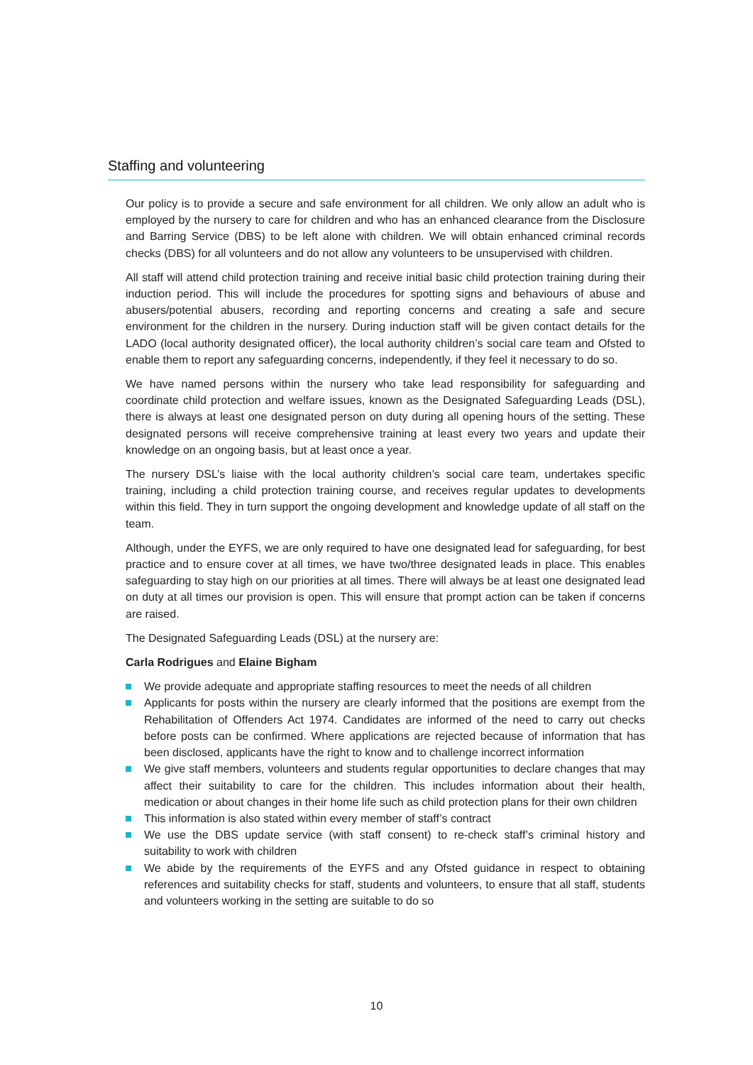Staffing and volunteering
Our policy is to provide a secure and safe environment for all children. We only allow an adult who is employed by the nursery to care for children and who has an enhanced clearance from the Disclosure and Barring Service (DBS) to be left alone with children. We will obtain enhanced criminal records checks (DBS) for all volunteers and do not allow any volunteers to be unsupervised with children.
All staff will attend child protection training and receive initial basic child protection training during their induction period. This will include the procedures for spotting signs and behaviours of abuse and abusers/potential abusers, recording and reporting concerns and creating a safe and secure environment for the children in the nursery. During induction staff will be given contact details for the LADO (local authority designated officer), the local authority children’s social care team and Ofsted to enable them to report any safeguarding concerns, independently, if they feel it necessary to do so.
We have named persons within the nursery who take lead responsibility for safeguarding and coordinate child protection and welfare issues, known as the Designated Safeguarding Leads (DSL), there is always at least one designated person on duty during all opening hours of the setting. These designated persons will receive comprehensive training at least every two years and update their knowledge on an ongoing basis, but at least once a year.
The nursery DSL’s liaise with the local authority children’s social care team, undertakes specific training, including a child protection training course, and receives regular updates to developments within this field. They in turn support the ongoing development and knowledge update of all staff on the team.
Although, under the EYFS, we are only required to have one designated lead for safeguarding, for best practice and to ensure cover at all times, we have two/three designated leads in place. This enables safeguarding to stay high on our priorities at all times. There will always be at least one designated lead on duty at all times our provision is open. This will ensure that prompt action can be taken if concerns are raised.
The Designated Safeguarding Leads (DSL) at the nursery are:
Carla Rodrigues and Elaine Bigham
We provide adequate and appropriate staffing resources to meet the needs of all children
Applicants for posts within the nursery are clearly informed that the positions are exempt from the Rehabilitation of Offenders Act 1974. Candidates are informed of the need to carry out checks before posts can be confirmed. Where applications are rejected because of information that has been disclosed, applicants have the right to know and to challenge incorrect information
We give staff members, volunteers and students regular opportunities to declare changes that may affect their suitability to care for the children. This includes information about their health, medication or about changes in their home life such as child protection plans for their own children
This information is also stated within every member of staff’s contract
We use the DBS update service (with staff consent) to re-check staff’s criminal history and suitability to work with children
We abide by the requirements of the EYFS and any Ofsted guidance in respect to obtaining references and suitability checks for staff, students and volunteers, to ensure that all staff, students and volunteers working in the setting are suitable to do so
10